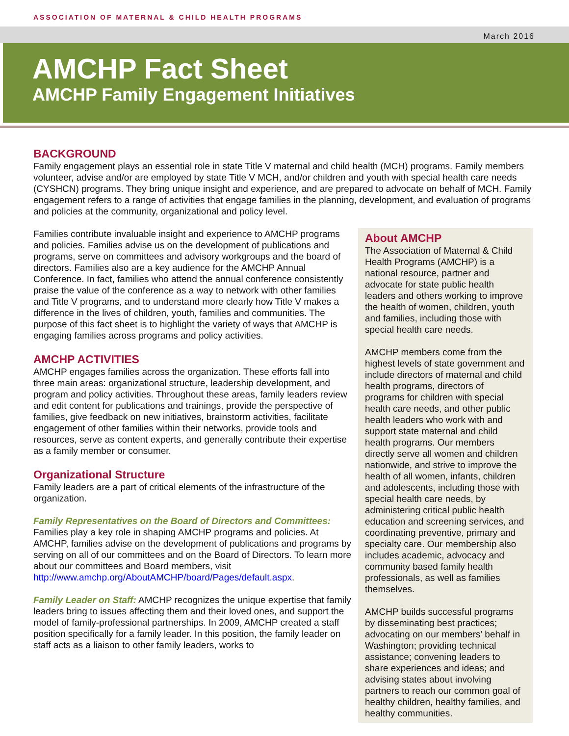ASSOCIATION OF MATERNAL & CHILD HEALTH PROGRAMS
March 2016
AMCHP Fact Sheet
AMCHP Family Engagement Initiatives
BACKGROUND
Family engagement plays an essential role in state Title V maternal and child health (MCH) programs. Family members volunteer, advise and/or are employed by state Title V MCH, and/or children and youth with special health care needs (CYSHCN) programs. They bring unique insight and experience, and are prepared to advocate on behalf of MCH. Family engagement refers to a range of activities that engage families in the planning, development, and evaluation of programs and policies at the community, organizational and policy level.
Families contribute invaluable insight and experience to AMCHP programs and policies. Families advise us on the development of publications and programs, serve on committees and advisory workgroups and the board of directors. Families also are a key audience for the AMCHP Annual Conference. In fact, families who attend the annual conference consistently praise the value of the conference as a way to network with other families and Title V programs, and to understand more clearly how Title V makes a difference in the lives of children, youth, families and communities. The purpose of this fact sheet is to highlight the variety of ways that AMCHP is engaging families across programs and policy activities.
AMCHP ACTIVITIES
AMCHP engages families across the organization. These efforts fall into three main areas: organizational structure, leadership development, and program and policy activities. Throughout these areas, family leaders review and edit content for publications and trainings, provide the perspective of families, give feedback on new initiatives, brainstorm activities, facilitate engagement of other families within their networks, provide tools and resources, serve as content experts, and generally contribute their expertise as a family member or consumer.
Organizational Structure
Family leaders are a part of critical elements of the infrastructure of the organization.
Family Representatives on the Board of Directors and Committees:
Families play a key role in shaping AMCHP programs and policies. At AMCHP, families advise on the development of publications and programs by serving on all of our committees and on the Board of Directors. To learn more about our committees and Board members, visit http://www.amchp.org/AboutAMCHP/board/Pages/default.aspx.
Family Leader on Staff: AMCHP recognizes the unique expertise that family leaders bring to issues affecting them and their loved ones, and support the model of family-professional partnerships. In 2009, AMCHP created a staff position specifically for a family leader. In this position, the family leader on staff acts as a liaison to other family leaders, works to
About AMCHP
The Association of Maternal & Child Health Programs (AMCHP) is a national resource, partner and advocate for state public health leaders and others working to improve the health of women, children, youth and families, including those with special health care needs.
AMCHP members come from the highest levels of state government and include directors of maternal and child health programs, directors of programs for children with special health care needs, and other public health leaders who work with and support state maternal and child health programs. Our members directly serve all women and children nationwide, and strive to improve the health of all women, infants, children and adolescents, including those with special health care needs, by administering critical public health education and screening services, and coordinating preventive, primary and specialty care. Our membership also includes academic, advocacy and community based family health professionals, as well as families themselves.
AMCHP builds successful programs by disseminating best practices; advocating on our members’ behalf in Washington; providing technical assistance; convening leaders to share experiences and ideas; and advising states about involving partners to reach our common goal of healthy children, healthy families, and healthy communities.